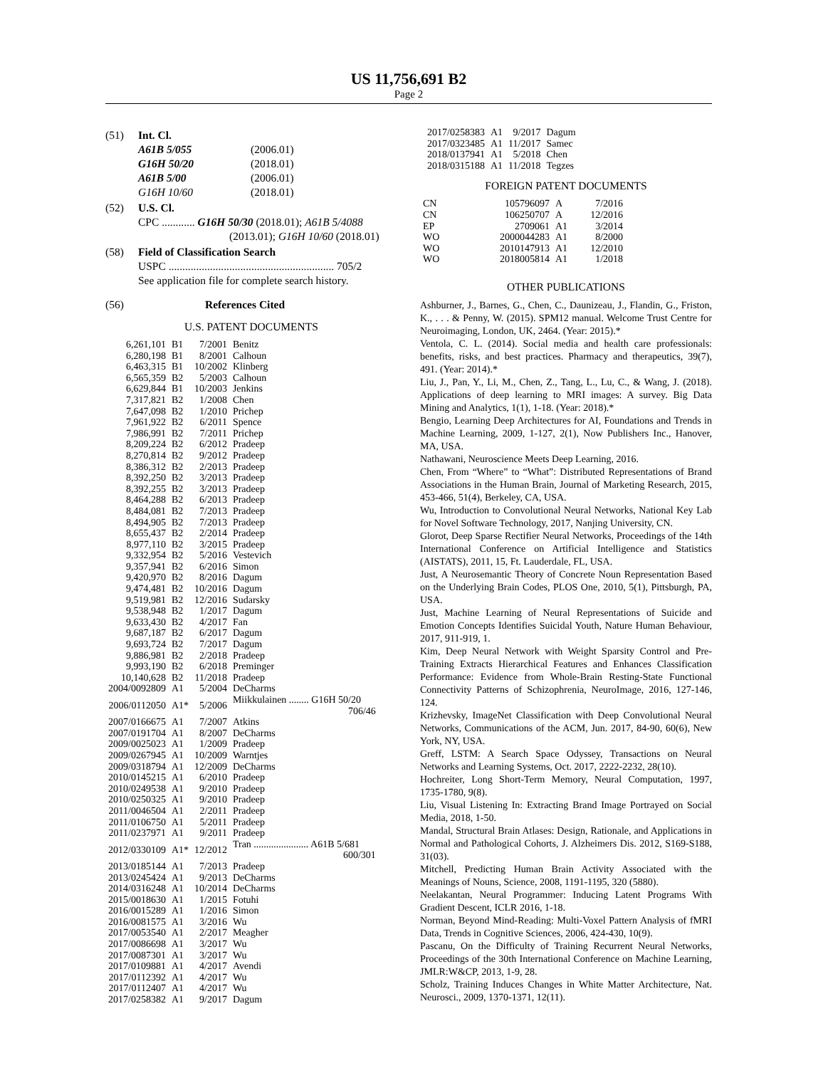US 11,756,691 B2
Page 2
(51) Int. Cl.
| A61B 5/055 | (2006.01) |
| G16H 50/20 | (2018.01) |
| A61B 5/00 | (2006.01) |
| G16H 10/60 | (2018.01) |
(52) U.S. Cl.
CPC ............ G16H 50/30 (2018.01); A61B 5/4088
(2013.01); G16H 10/60 (2018.01)
(58) Field of Classification Search
USPC ............................................................ 705/2
See application file for complete search history.
(56) References Cited
U.S. PATENT DOCUMENTS
| 6,261,101 | B1 | 7/2001 | Benitz |
| 6,280,198 | B1 | 8/2001 | Calhoun |
| 6,463,315 | B1 | 10/2002 | Klinberg |
| 6,565,359 | B2 | 5/2003 | Calhoun |
| 6,629,844 | B1 | 10/2003 | Jenkins |
| 7,317,821 | B2 | 1/2008 | Chen |
| 7,647,098 | B2 | 1/2010 | Prichep |
| 7,961,922 | B2 | 6/2011 | Spence |
| 7,986,991 | B2 | 7/2011 | Prichep |
| 8,209,224 | B2 | 6/2012 | Pradeep |
| 8,270,814 | B2 | 9/2012 | Pradeep |
| 8,386,312 | B2 | 2/2013 | Pradeep |
| 8,392,250 | B2 | 3/2013 | Pradeep |
| 8,392,255 | B2 | 3/2013 | Pradeep |
| 8,464,288 | B2 | 6/2013 | Pradeep |
| 8,484,081 | B2 | 7/2013 | Pradeep |
| 8,494,905 | B2 | 7/2013 | Pradeep |
| 8,655,437 | B2 | 2/2014 | Pradeep |
| 8,977,110 | B2 | 3/2015 | Pradeep |
| 9,332,954 | B2 | 5/2016 | Vestevich |
| 9,357,941 | B2 | 6/2016 | Simon |
| 9,420,970 | B2 | 8/2016 | Dagum |
| 9,474,481 | B2 | 10/2016 | Dagum |
| 9,519,981 | B2 | 12/2016 | Sudarsky |
| 9,538,948 | B2 | 1/2017 | Dagum |
| 9,633,430 | B2 | 4/2017 | Fan |
| 9,687,187 | B2 | 6/2017 | Dagum |
| 9,693,724 | B2 | 7/2017 | Dagum |
| 9,886,981 | B2 | 2/2018 | Pradeep |
| 9,993,190 | B2 | 6/2018 | Preminger |
| 10,140,628 | B2 | 11/2018 | Pradeep |
| 2004/0092809 | A1 | 5/2004 | DeCharms |
| 2006/0112050 | A1* | 5/2006 | Miikkulainen ........ G16H 50/20 706/46 |
| 2007/0166675 | A1 | 7/2007 | Atkins |
| 2007/0191704 | A1 | 8/2007 | DeCharms |
| 2009/0025023 | A1 | 1/2009 | Pradeep |
| 2009/0267945 | A1 | 10/2009 | Warntjes |
| 2009/0318794 | A1 | 12/2009 | DeCharms |
| 2010/0145215 | A1 | 6/2010 | Pradeep |
| 2010/0249538 | A1 | 9/2010 | Pradeep |
| 2010/0250325 | A1 | 9/2010 | Pradeep |
| 2011/0046504 | A1 | 2/2011 | Pradeep |
| 2011/0106750 | A1 | 5/2011 | Pradeep |
| 2011/0237971 | A1 | 9/2011 | Pradeep |
| 2012/0330109 | A1* | 12/2012 | Tran ...................... A61B 5/681 600/301 |
| 2013/0185144 | A1 | 7/2013 | Pradeep |
| 2013/0245424 | A1 | 9/2013 | DeCharms |
| 2014/0316248 | A1 | 10/2014 | DeCharms |
| 2015/0018630 | A1 | 1/2015 | Fotuhi |
| 2016/0015289 | A1 | 1/2016 | Simon |
| 2016/0081575 | A1 | 3/2016 | Wu |
| 2017/0053540 | A1 | 2/2017 | Meagher |
| 2017/0086698 | A1 | 3/2017 | Wu |
| 2017/0087301 | A1 | 3/2017 | Wu |
| 2017/0109881 | A1 | 4/2017 | Avendi |
| 2017/0112392 | A1 | 4/2017 | Wu |
| 2017/0112407 | A1 | 4/2017 | Wu |
| 2017/0258382 | A1 | 9/2017 | Dagum |
| 2017/0258383 | A1 | 9/2017 | Dagum |
| 2017/0323485 | A1 | 11/2017 | Samec |
| 2018/0137941 | A1 | 5/2018 | Chen |
| 2018/0315188 | A1 | 11/2018 | Tegzes |
FOREIGN PATENT DOCUMENTS
| CN | 105796097 | A | 7/2016 |
| CN | 106250707 | A | 12/2016 |
| EP | 2709061 | A1 | 3/2014 |
| WO | 2000044283 | A1 | 8/2000 |
| WO | 2010147913 | A1 | 12/2010 |
| WO | 2018005814 | A1 | 1/2018 |
OTHER PUBLICATIONS
Ashburner, J., Barnes, G., Chen, C., Daunizeau, J., Flandin, G., Friston, K., . . . & Penny, W. (2015). SPM12 manual. Welcome Trust Centre for Neuroimaging, London, UK, 2464. (Year: 2015).*
Ventola, C. L. (2014). Social media and health care professionals: benefits, risks, and best practices. Pharmacy and therapeutics, 39(7), 491. (Year: 2014).*
Liu, J., Pan, Y., Li, M., Chen, Z., Tang, L., Lu, C., & Wang, J. (2018). Applications of deep learning to MRI images: A survey. Big Data Mining and Analytics, 1(1), 1-18. (Year: 2018).*
Bengio, Learning Deep Architectures for AI, Foundations and Trends in Machine Learning, 2009, 1-127, 2(1), Now Publishers Inc., Hanover, MA, USA.
Nathawani, Neuroscience Meets Deep Learning, 2016.
Chen, From “Where” to “What”: Distributed Representations of Brand Associations in the Human Brain, Journal of Marketing Research, 2015, 453-466, 51(4), Berkeley, CA, USA.
Wu, Introduction to Convolutional Neural Networks, National Key Lab for Novel Software Technology, 2017, Nanjing University, CN.
Glorot, Deep Sparse Rectifier Neural Networks, Proceedings of the 14th International Conference on Artificial Intelligence and Statistics (AISTATS), 2011, 15, Ft. Lauderdale, FL, USA.
Just, A Neurosemantic Theory of Concrete Noun Representation Based on the Underlying Brain Codes, PLOS One, 2010, 5(1), Pittsburgh, PA, USA.
Just, Machine Learning of Neural Representations of Suicide and Emotion Concepts Identifies Suicidal Youth, Nature Human Behaviour, 2017, 911-919, 1.
Kim, Deep Neural Network with Weight Sparsity Control and Pre-Training Extracts Hierarchical Features and Enhances Classification Performance: Evidence from Whole-Brain Resting-State Functional Connectivity Patterns of Schizophrenia, NeuroImage, 2016, 127-146, 124.
Krizhevsky, ImageNet Classification with Deep Convolutional Neural Networks, Communications of the ACM, Jun. 2017, 84-90, 60(6), New York, NY, USA.
Greff, LSTM: A Search Space Odyssey, Transactions on Neural Networks and Learning Systems, Oct. 2017, 2222-2232, 28(10).
Hochreiter, Long Short-Term Memory, Neural Computation, 1997, 1735-1780, 9(8).
Liu, Visual Listening In: Extracting Brand Image Portrayed on Social Media, 2018, 1-50.
Mandal, Structural Brain Atlases: Design, Rationale, and Applications in Normal and Pathological Cohorts, J. Alzheimers Dis. 2012, S169-S188, 31(03).
Mitchell, Predicting Human Brain Activity Associated with the Meanings of Nouns, Science, 2008, 1191-1195, 320 (5880).
Neelakantan, Neural Programmer: Inducing Latent Programs With Gradient Descent, ICLR 2016, 1-18.
Norman, Beyond Mind-Reading: Multi-Voxel Pattern Analysis of fMRI Data, Trends in Cognitive Sciences, 2006, 424-430, 10(9).
Pascanu, On the Difficulty of Training Recurrent Neural Networks, Proceedings of the 30th International Conference on Machine Learning, JMLR:W&CP, 2013, 1-9, 28.
Scholz, Training Induces Changes in White Matter Architecture, Nat. Neurosci., 2009, 1370-1371, 12(11).